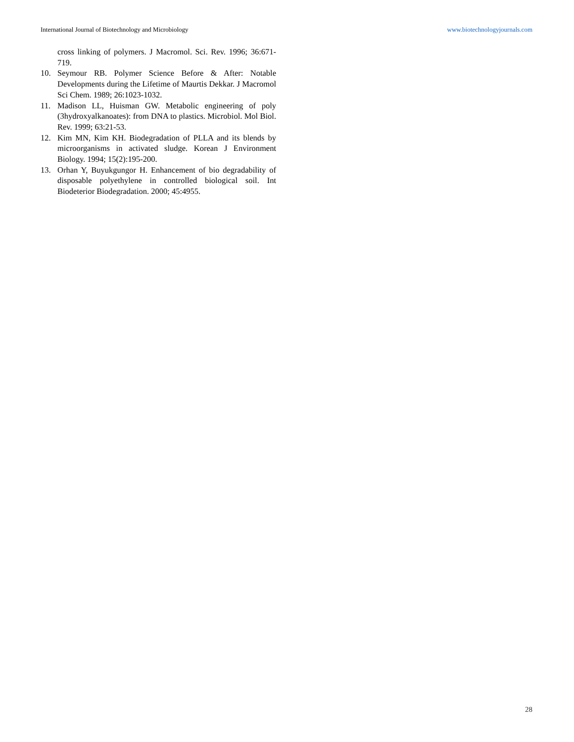International Journal of Biotechnology and Microbiology www.biotechnologyjournals.com
cross linking of polymers. J Macromol. Sci. Rev. 1996; 36:671-719.
10. Seymour RB. Polymer Science Before & After: Notable Developments during the Lifetime of Maurtis Dekkar. J Macromol Sci Chem. 1989; 26:1023-1032.
11. Madison LL, Huisman GW. Metabolic engineering of poly (3hydroxyalkanoates): from DNA to plastics. Microbiol. Mol Biol. Rev. 1999; 63:21-53.
12. Kim MN, Kim KH. Biodegradation of PLLA and its blends by microorganisms in activated sludge. Korean J Environment Biology. 1994; 15(2):195-200.
13. Orhan Y, Buyukgungor H. Enhancement of bio degradability of disposable polyethylene in controlled biological soil. Int Biodeterior Biodegradation. 2000; 45:4955.
28